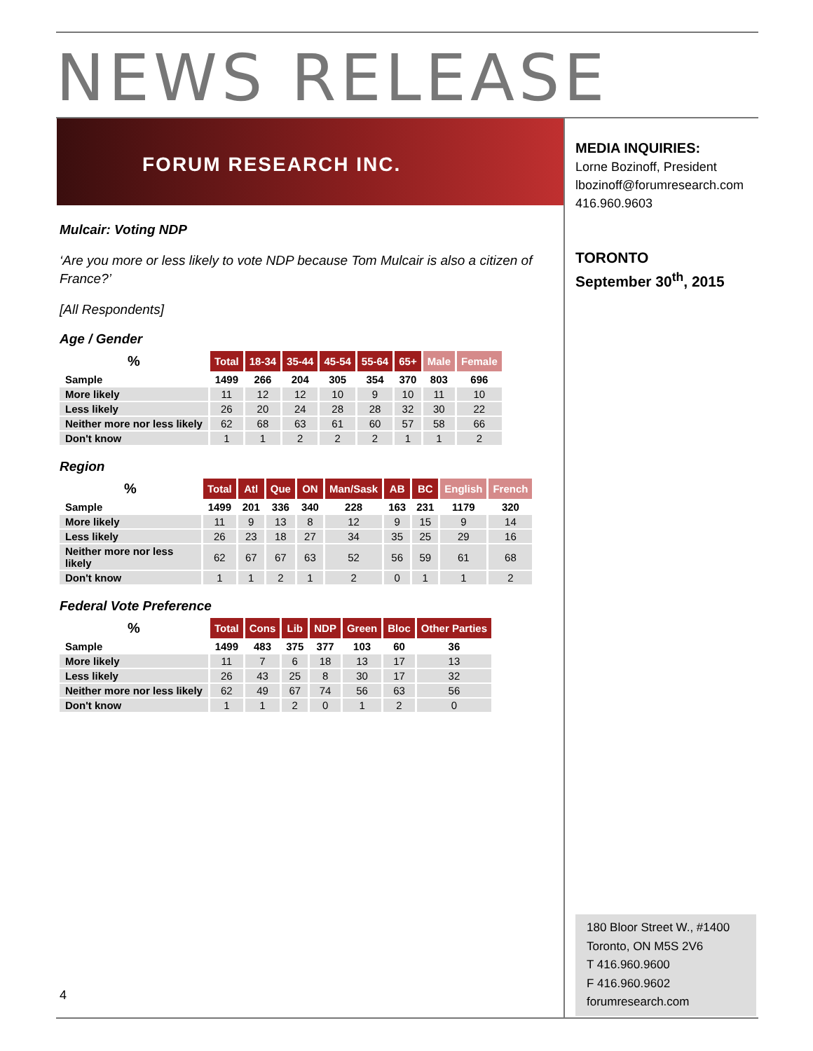NEWS RELEASE
FORUM RESEARCH INC.
MEDIA INQUIRIES:
Lorne Bozinoff, President
lbozinoff@forumresearch.com
416.960.9603
TORONTO
September 30<sup>th</sup>, 2015
Mulcair: Voting NDP
‘Are you more or less likely to vote NDP because Tom Mulcair is also a citizen of France?’
[All Respondents]
Age / Gender
| % | Total | 18-34 | 35-44 | 45-54 | 55-64 | 65+ | Male | Female |
| --- | --- | --- | --- | --- | --- | --- | --- | --- |
| Sample | 1499 | 266 | 204 | 305 | 354 | 370 | 803 | 696 |
| More likely | 11 | 12 | 12 | 10 | 9 | 10 | 11 | 10 |
| Less likely | 26 | 20 | 24 | 28 | 28 | 32 | 30 | 22 |
| Neither more nor less likely | 62 | 68 | 63 | 61 | 60 | 57 | 58 | 66 |
| Don't know | 1 | 1 | 2 | 2 | 2 | 1 | 1 | 2 |
Region
| % | Total | Atl | Que | ON | Man/Sask | AB | BC | English | French |
| --- | --- | --- | --- | --- | --- | --- | --- | --- | --- |
| Sample | 1499 | 201 | 336 | 340 | 228 | 163 | 231 | 1179 | 320 |
| More likely | 11 | 9 | 13 | 8 | 12 | 9 | 15 | 9 | 14 |
| Less likely | 26 | 23 | 18 | 27 | 34 | 35 | 25 | 29 | 16 |
| Neither more nor less likely | 62 | 67 | 67 | 63 | 52 | 56 | 59 | 61 | 68 |
| Don't know | 1 | 1 | 2 | 1 | 2 | 0 | 1 | 1 | 2 |
Federal Vote Preference
| % | Total | Cons | Lib | NDP | Green | Bloc | Other Parties |
| --- | --- | --- | --- | --- | --- | --- | --- |
| Sample | 1499 | 483 | 375 | 377 | 103 | 60 | 36 |
| More likely | 11 | 7 | 6 | 18 | 13 | 17 | 13 |
| Less likely | 26 | 43 | 25 | 8 | 30 | 17 | 32 |
| Neither more nor less likely | 62 | 49 | 67 | 74 | 56 | 63 | 56 |
| Don't know | 1 | 1 | 2 | 0 | 1 | 2 | 0 |
180 Bloor Street W., #1400
Toronto, ON M5S 2V6
T 416.960.9600
F 416.960.9602
forumresearch.com
4